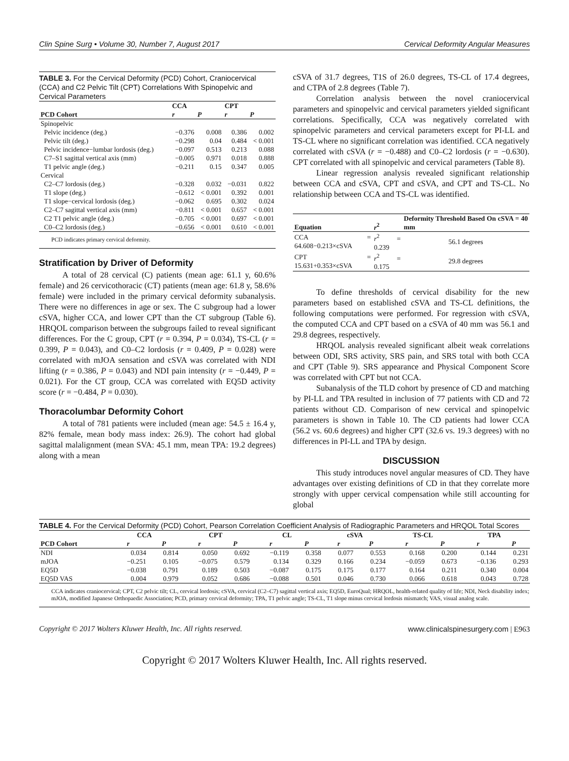Clin Spine Surg • Volume 30, Number 7, August 2017 Cervical Deformity Angular Measures
TABLE 3. For the Cervical Deformity (PCD) Cohort, Craniocervical (CCA) and C2 Pelvic Tilt (CPT) Correlations With Spinopelvic and Cervical Parameters
| | CCA | | CPT | |
| --- | --- | --- | --- | --- |
| PCD Cohort | r | P | r | P |
| Spinopelvic | | | | |
| Pelvic incidence (deg.) | −0.376 | 0.008 | 0.386 | 0.002 |
| Pelvic tilt (deg.) | −0.298 | 0.04 | 0.484 | < 0.001 |
| Pelvic incidence−lumbar lordosis (deg.) | −0.097 | 0.513 | 0.213 | 0.088 |
| C7–S1 sagittal vertical axis (mm) | −0.005 | 0.971 | 0.018 | 0.888 |
| T1 pelvic angle (deg.) | −0.211 | 0.15 | 0.347 | 0.005 |
| Cervical | | | | |
| C2–C7 lordosis (deg.) | −0.328 | 0.032 | −0.031 | 0.822 |
| T1 slope (deg.) | −0.612 | < 0.001 | 0.392 | 0.001 |
| T1 slope−cervical lordosis (deg.) | −0.062 | 0.695 | 0.302 | 0.024 |
| C2–C7 sagittal vertical axis (mm) | −0.811 | < 0.001 | 0.657 | < 0.001 |
| C2 T1 pelvic angle (deg.) | −0.705 | < 0.001 | 0.697 | < 0.001 |
| C0–C2 lordosis (deg.) | −0.656 | < 0.001 | 0.610 | < 0.001 |
PCD indicates primary cervical deformity.
Stratification by Driver of Deformity
A total of 28 cervical (C) patients (mean age: 61.1 y, 60.6% female) and 26 cervicothoracic (CT) patients (mean age: 61.8 y, 58.6% female) were included in the primary cervical deformity subanalysis. There were no differences in age or sex. The C subgroup had a lower cSVA, higher CCA, and lower CPT than the CT subgroup (Table 6). HRQOL comparison between the subgroups failed to reveal significant differences. For the C group, CPT (r = 0.394, P = 0.034), TS-CL (r = 0.399, P = 0.043), and C0–C2 lordosis (r = 0.409, P = 0.028) were correlated with mJOA sensation and cSVA was correlated with NDI lifting (r = 0.386, P = 0.043) and NDI pain intensity (r = −0.449, P = 0.021). For the CT group, CCA was correlated with EQ5D activity score (r = −0.484, P = 0.030).
Thoracolumbar Deformity Cohort
A total of 781 patients were included (mean age: 54.5 ± 16.4 y, 82% female, mean body mass index: 26.9). The cohort had global sagittal malalignment (mean SVA: 45.1 mm, mean TPA: 19.2 degrees) along with a mean
cSVA of 31.7 degrees, T1S of 26.0 degrees, TS-CL of 17.4 degrees, and CTPA of 2.8 degrees (Table 7).
Correlation analysis between the novel craniocervical parameters and spinopelvic and cervical parameters yielded significant correlations. Specifically, CCA was negatively correlated with spinopelvic parameters and cervical parameters except for PI-LL and TS-CL where no significant correlation was identified. CCA negatively correlated with cSVA (r = −0.488) and C0–C2 lordosis (r = −0.630). CPT correlated with all spinopelvic and cervical parameters (Table 8).
Linear regression analysis revealed significant relationship between CCA and cSVA, CPT and cSVA, and CPT and TS-CL. No relationship between CCA and TS-CL was identified.
| Equation | r<sup>2</sup> | Deformity Threshold Based On cSVA = 40 mm |
| --- | --- | --- |
| CCA = 64.608−0.213×cSVA | r<sup>2</sup> = 0.239 | 56.1 degrees |
| CPT = 15.631+0.353×cSVA | r<sup>2</sup> = 0.175 | 29.8 degrees |
To define thresholds of cervical disability for the new parameters based on established cSVA and TS-CL definitions, the following computations were performed. For regression with cSVA, the computed CCA and CPT based on a cSVA of 40 mm was 56.1 and 29.8 degrees, respectively.
HRQOL analysis revealed significant albeit weak correlations between ODI, SRS activity, SRS pain, and SRS total with both CCA and CPT (Table 9). SRS appearance and Physical Component Score was correlated with CPT but not CCA.
Subanalysis of the TLD cohort by presence of CD and matching by PI-LL and TPA resulted in inclusion of 77 patients with CD and 72 patients without CD. Comparison of new cervical and spinopelvic parameters is shown in Table 10. The CD patients had lower CCA (56.2 vs. 60.6 degrees) and higher CPT (32.6 vs. 19.3 degrees) with no differences in PI-LL and TPA by design.
DISCUSSION
This study introduces novel angular measures of CD. They have advantages over existing definitions of CD in that they correlate more strongly with upper cervical compensation while still accounting for global
TABLE 4. For the Cervical Deformity (PCD) Cohort, Pearson Correlation Coefficient Analysis of Radiographic Parameters and HRQOL Total Scores
| | CCA | | CPT | | CL | | cSVA | | TS-CL | | TPA | |
| --- | --- | --- | --- | --- | --- | --- | --- | --- | --- | --- | --- | --- |
| PCD Cohort | r | P | r | P | r | P | r | P | r | P | r | P |
| NDI | 0.034 | 0.814 | 0.050 | 0.692 | −0.119 | 0.358 | 0.077 | 0.553 | 0.168 | 0.200 | 0.144 | 0.231 |
| mJOA | −0.251 | 0.105 | −0.075 | 0.579 | 0.134 | 0.329 | 0.166 | 0.234 | −0.059 | 0.673 | −0.136 | 0.293 |
| EQ5D | −0.038 | 0.791 | 0.189 | 0.503 | −0.087 | 0.175 | 0.175 | 0.177 | 0.164 | 0.211 | 0.340 | 0.004 |
| EQ5D VAS | 0.004 | 0.979 | 0.052 | 0.686 | −0.088 | 0.501 | 0.046 | 0.730 | 0.066 | 0.618 | 0.043 | 0.728 |
CCA indicates craniocervical; CPT, C2 pelvic tilt; CL, cervical lordosis; cSVA, cervical (C2–C7) sagittal vertical axis; EQ5D, EuroQual; HRQOL, health-related quality of life; NDI, Neck disability index; mJOA, modified Japanese Orthopaedic Association; PCD, primary cervical deformity; TPA, T1 pelvic angle; TS-CL, T1 slope minus cervical lordosis mismatch; VAS, visual analog scale.
Copyright © 2017 Wolters Kluwer Health, Inc. All rights reserved. www.clinicalspinesurgery.com | E963
Copyright © 2017 Wolters Kluwer Health, Inc. All rights reserved.